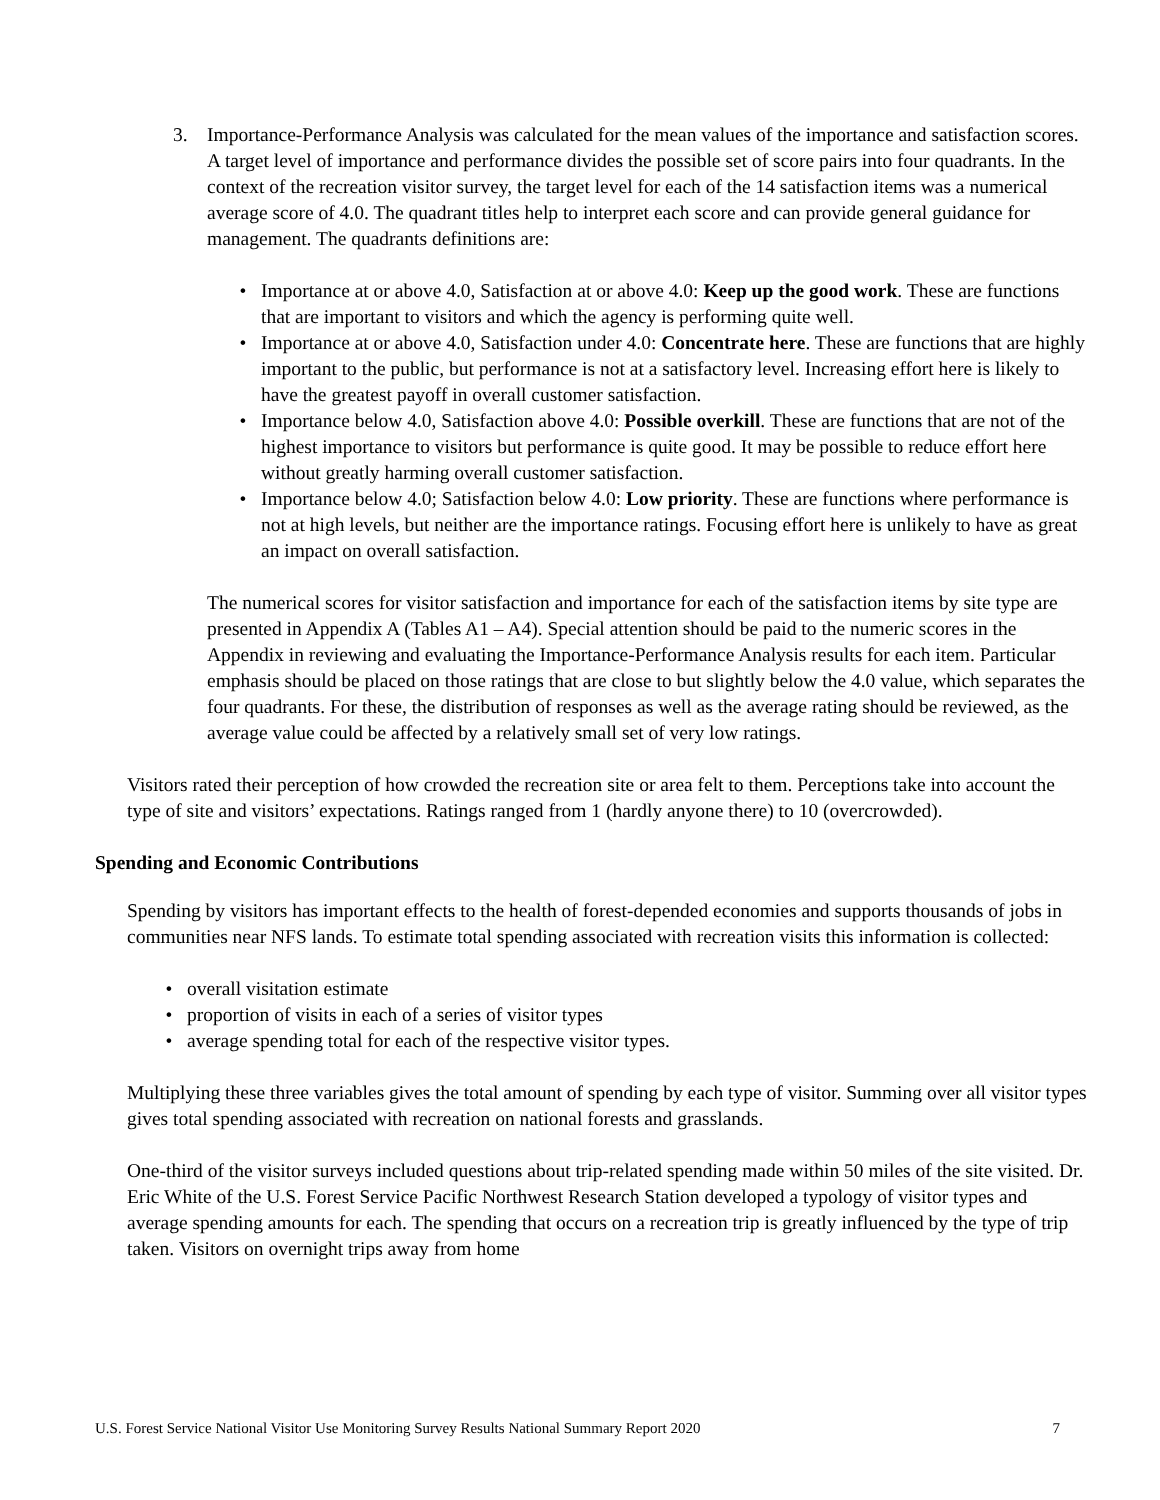3. Importance-Performance Analysis was calculated for the mean values of the importance and satisfaction scores. A target level of importance and performance divides the possible set of score pairs into four quadrants. In the context of the recreation visitor survey, the target level for each of the 14 satisfaction items was a numerical average score of 4.0. The quadrant titles help to interpret each score and can provide general guidance for management. The quadrants definitions are:
• Importance at or above 4.0, Satisfaction at or above 4.0: Keep up the good work. These are functions that are important to visitors and which the agency is performing quite well.
• Importance at or above 4.0, Satisfaction under 4.0: Concentrate here. These are functions that are highly important to the public, but performance is not at a satisfactory level. Increasing effort here is likely to have the greatest payoff in overall customer satisfaction.
• Importance below 4.0, Satisfaction above 4.0: Possible overkill. These are functions that are not of the highest importance to visitors but performance is quite good. It may be possible to reduce effort here without greatly harming overall customer satisfaction.
• Importance below 4.0; Satisfaction below 4.0: Low priority. These are functions where performance is not at high levels, but neither are the importance ratings. Focusing effort here is unlikely to have as great an impact on overall satisfaction.
The numerical scores for visitor satisfaction and importance for each of the satisfaction items by site type are presented in Appendix A (Tables A1 – A4). Special attention should be paid to the numeric scores in the Appendix in reviewing and evaluating the Importance-Performance Analysis results for each item. Particular emphasis should be placed on those ratings that are close to but slightly below the 4.0 value, which separates the four quadrants. For these, the distribution of responses as well as the average rating should be reviewed, as the average value could be affected by a relatively small set of very low ratings.
Visitors rated their perception of how crowded the recreation site or area felt to them. Perceptions take into account the type of site and visitors’ expectations. Ratings ranged from 1 (hardly anyone there) to 10 (overcrowded).
Spending and Economic Contributions
Spending by visitors has important effects to the health of forest-depended economies and supports thousands of jobs in communities near NFS lands. To estimate total spending associated with recreation visits this information is collected:
• overall visitation estimate
• proportion of visits in each of a series of visitor types
• average spending total for each of the respective visitor types.
Multiplying these three variables gives the total amount of spending by each type of visitor. Summing over all visitor types gives total spending associated with recreation on national forests and grasslands.
One-third of the visitor surveys included questions about trip-related spending made within 50 miles of the site visited. Dr. Eric White of the U.S. Forest Service Pacific Northwest Research Station developed a typology of visitor types and average spending amounts for each. The spending that occurs on a recreation trip is greatly influenced by the type of trip taken. Visitors on overnight trips away from home
U.S. Forest Service National Visitor Use Monitoring Survey Results National Summary Report 2020 7